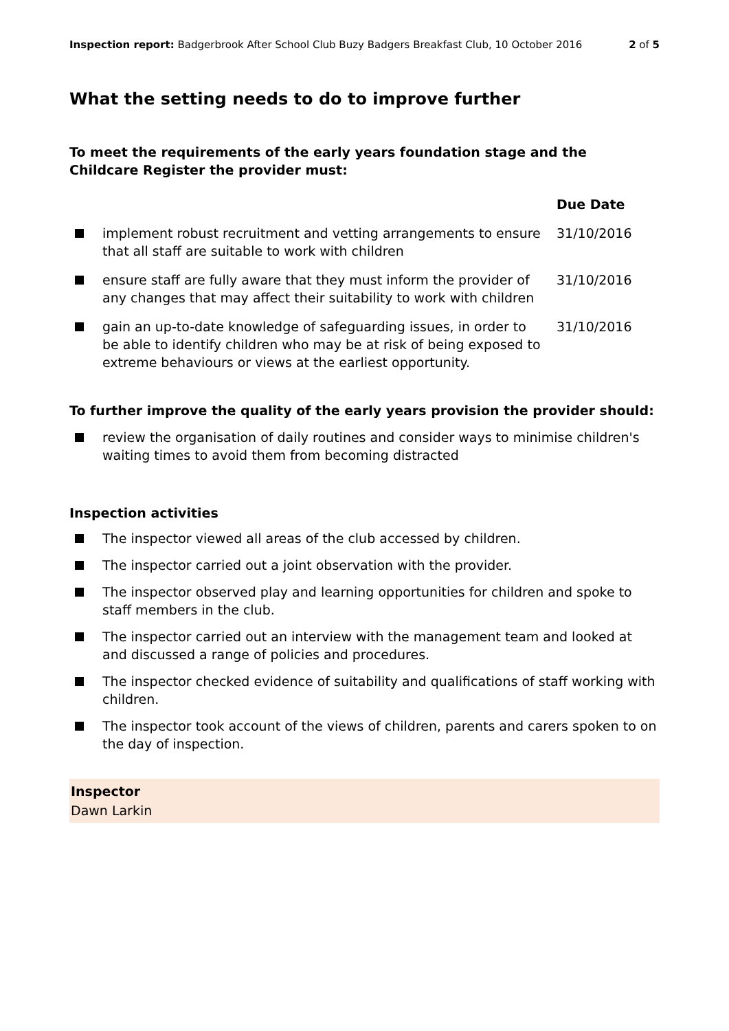Inspection report: Badgerbrook After School Club Buzy Badgers Breakfast Club, 10 October 2016
2 of 5
What the setting needs to do to improve further
To meet the requirements of the early years foundation stage and the Childcare Register the provider must:
Due Date
implement robust recruitment and vetting arrangements to ensure that all staff are suitable to work with children
31/10/2016
ensure staff are fully aware that they must inform the provider of any changes that may affect their suitability to work with children
31/10/2016
gain an up-to-date knowledge of safeguarding issues, in order to be able to identify children who may be at risk of being exposed to extreme behaviours or views at the earliest opportunity.
31/10/2016
To further improve the quality of the early years provision the provider should:
review the organisation of daily routines and consider ways to minimise children's waiting times to avoid them from becoming distracted
Inspection activities
The inspector viewed all areas of the club accessed by children.
The inspector carried out a joint observation with the provider.
The inspector observed play and learning opportunities for children and spoke to staff members in the club.
The inspector carried out an interview with the management team and looked at and discussed a range of policies and procedures.
The inspector checked evidence of suitability and qualifications of staff working with children.
The inspector took account of the views of children, parents and carers spoken to on the day of inspection.
Inspector
Dawn Larkin